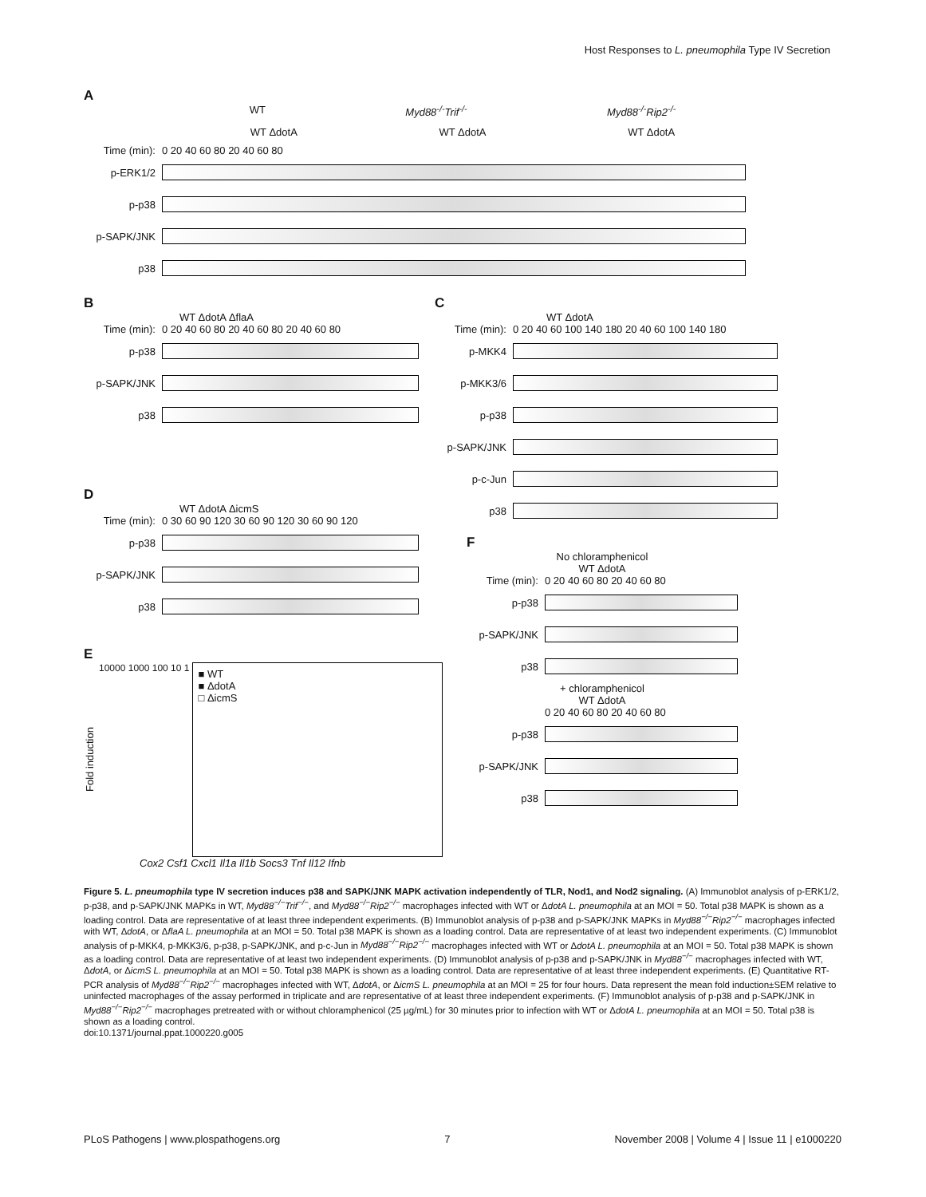Host Responses to L. pneumophila Type IV Secretion
A
WT Myd88<sup>-/-</sup>Trif<sup>-/-</sup> Myd88<sup>-/-</sup>Rip2<sup>-/-</sup>
WT ΔdotA WT ΔdotA WT ΔdotA
Time (min): 0 20 40 60 80 20 40 60 80
p-ERK1/2
p-p38
p-SAPK/JNK
p38
B
WT ΔdotA ΔflaA
Time (min): 0 20 40 60 80 20 40 60 80 20 40 60 80
p-p38
p-SAPK/JNK
p38
C
WT ΔdotA
Time (min): 0 20 40 60 100 140 180 20 40 60 100 140 180
p-MKK4
p-MKK3/6
p-p38
p-SAPK/JNK
p-c-Jun
p38
D
WT ΔdotA ΔicmS
Time (min): 0 30 60 90 120 30 60 90 120 30 60 90 120
p-p38
p-SAPK/JNK
p38
E
Fold induction
10000 1000 100 10 1
■ WT
■ ΔdotA
□ ΔicmS
Cox2 Csf1 Cxcl1 Il1a Il1b Socs3 Tnf Il12 Ifnb
F
No chloramphenicol
WT ΔdotA
Time (min): 0 20 40 60 80 20 40 60 80
p-p38
p-SAPK/JNK
p38
+ chloramphenicol
WT ΔdotA
0 20 40 60 80 20 40 60 80
p-p38
p-SAPK/JNK
p38
Figure 5. L. pneumophila type IV secretion induces p38 and SAPK/JNK MAPK activation independently of TLR, Nod1, and Nod2 signaling. (A) Immunoblot analysis of p-ERK1/2, p-p38, and p-SAPK/JNK MAPKs in WT, Myd88<sup>−/−</sup>Trif<sup>−/−</sup>, and Myd88<sup>−/−</sup>Rip2<sup>−/−</sup> macrophages infected with WT or ΔdotA L. pneumophila at an MOI = 50. Total p38 MAPK is shown as a loading control. Data are representative of at least three independent experiments. (B) Immunoblot analysis of p-p38 and p-SAPK/JNK MAPKs in Myd88<sup>−/−</sup>Rip2<sup>−/−</sup> macrophages infected with WT, ΔdotA, or ΔflaA L. pneumophila at an MOI = 50. Total p38 MAPK is shown as a loading control. Data are representative of at least two independent experiments. (C) Immunoblot analysis of p-MKK4, p-MKK3/6, p-p38, p-SAPK/JNK, and p-c-Jun in Myd88<sup>−/−</sup>Rip2<sup>−/−</sup> macrophages infected with WT or ΔdotA L. pneumophila at an MOI = 50. Total p38 MAPK is shown as a loading control. Data are representative of at least two independent experiments. (D) Immunoblot analysis of p-p38 and p-SAPK/JNK in Myd88<sup>−/−</sup> macrophages infected with WT, ΔdotA, or ΔicmS L. pneumophila at an MOI = 50. Total p38 MAPK is shown as a loading control. Data are representative of at least three independent experiments. (E) Quantitative RT-PCR analysis of Myd88<sup>−/−</sup>Rip2<sup>−/−</sup> macrophages infected with WT, ΔdotA, or ΔicmS L. pneumophila at an MOI = 25 for four hours. Data represent the mean fold induction±SEM relative to uninfected macrophages of the assay performed in triplicate and are representative of at least three independent experiments. (F) Immunoblot analysis of p-p38 and p-SAPK/JNK in Myd88<sup>−/−</sup>Rip2<sup>−/−</sup> macrophages pretreated with or without chloramphenicol (25 µg/mL) for 30 minutes prior to infection with WT or ΔdotA L. pneumophila at an MOI = 50. Total p38 is shown as a loading control.
doi:10.1371/journal.ppat.1000220.g005
PLoS Pathogens | www.plospathogens.org 7 November 2008 | Volume 4 | Issue 11 | e1000220